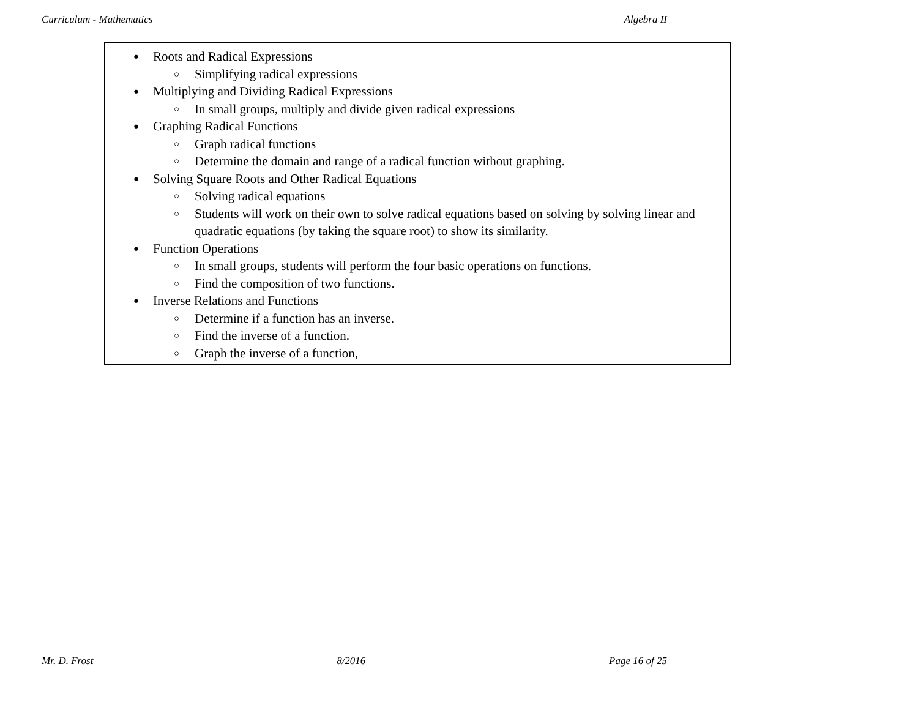Curriculum - Mathematics Algebra II
| ● Roots and Radical Expressions ○ Simplifying radical expressions ● Multiplying and Dividing Radical Expressions ○ In small groups, multiply and divide given radical expressions ● Graphing Radical Functions ○ Graph radical functions ○ Determine the domain and range of a radical function without graphing. ● Solving Square Roots and Other Radical Equations ○ Solving radical equations ○ Students will work on their own to solve radical equations based on solving by solving linear and quadratic equations (by taking the square root) to show its similarity. ● Function Operations ○ In small groups, students will perform the four basic operations on functions. ○ Find the composition of two functions. ● Inverse Relations and Functions ○ Determine if a function has an inverse. ○ Find the inverse of a function. ○ Graph the inverse of a function, |
Mr. D. Frost 8/2016 Page 16 of 25